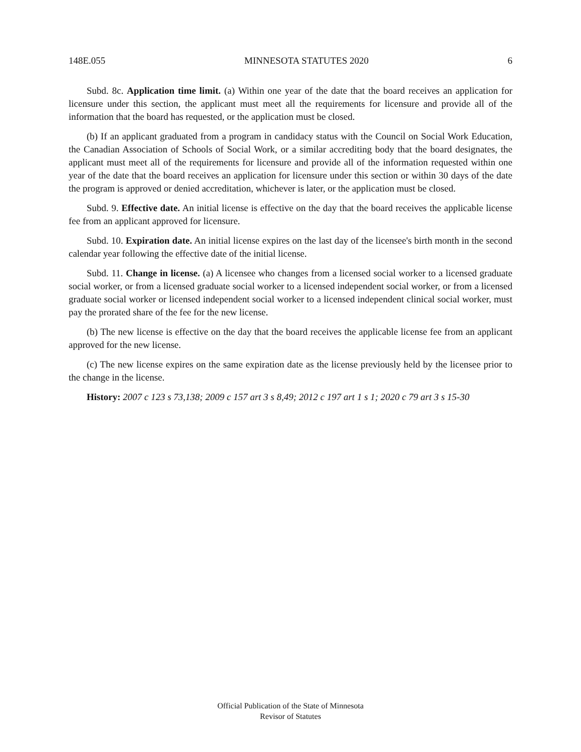148E.055 MINNESOTA STATUTES 2020 6
Subd. 8c. Application time limit. (a) Within one year of the date that the board receives an application for licensure under this section, the applicant must meet all the requirements for licensure and provide all of the information that the board has requested, or the application must be closed.
(b) If an applicant graduated from a program in candidacy status with the Council on Social Work Education, the Canadian Association of Schools of Social Work, or a similar accrediting body that the board designates, the applicant must meet all of the requirements for licensure and provide all of the information requested within one year of the date that the board receives an application for licensure under this section or within 30 days of the date the program is approved or denied accreditation, whichever is later, or the application must be closed.
Subd. 9. Effective date. An initial license is effective on the day that the board receives the applicable license fee from an applicant approved for licensure.
Subd. 10. Expiration date. An initial license expires on the last day of the licensee's birth month in the second calendar year following the effective date of the initial license.
Subd. 11. Change in license. (a) A licensee who changes from a licensed social worker to a licensed graduate social worker, or from a licensed graduate social worker to a licensed independent social worker, or from a licensed graduate social worker or licensed independent social worker to a licensed independent clinical social worker, must pay the prorated share of the fee for the new license.
(b) The new license is effective on the day that the board receives the applicable license fee from an applicant approved for the new license.
(c) The new license expires on the same expiration date as the license previously held by the licensee prior to the change in the license.
History: 2007 c 123 s 73,138; 2009 c 157 art 3 s 8,49; 2012 c 197 art 1 s 1; 2020 c 79 art 3 s 15-30
Official Publication of the State of Minnesota
Revisor of Statutes